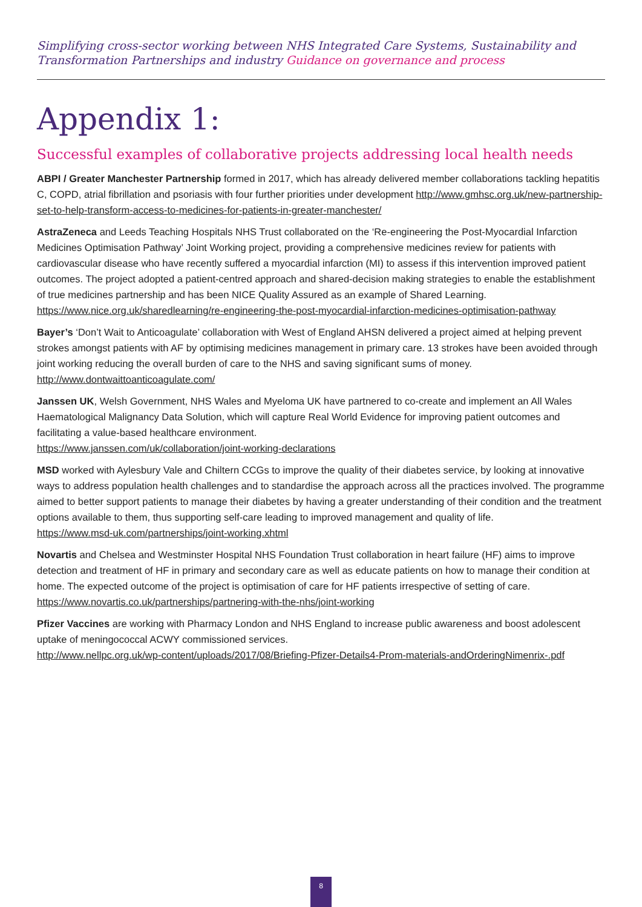Simplifying cross-sector working between NHS Integrated Care Systems, Sustainability and Transformation Partnerships and industry Guidance on governance and process
Appendix 1:
Successful examples of collaborative projects addressing local health needs
ABPI / Greater Manchester Partnership formed in 2017, which has already delivered member collaborations tackling hepatitis C, COPD, atrial fibrillation and psoriasis with four further priorities under development http://www.gmhsc.org.uk/new-partnership-set-to-help-transform-access-to-medicines-for-patients-in-greater-manchester/
AstraZeneca and Leeds Teaching Hospitals NHS Trust collaborated on the ‘Re-engineering the Post-Myocardial Infarction Medicines Optimisation Pathway’ Joint Working project, providing a comprehensive medicines review for patients with cardiovascular disease who have recently suffered a myocardial infarction (MI) to assess if this intervention improved patient outcomes. The project adopted a patient-centred approach and shared-decision making strategies to enable the establishment of true medicines partnership and has been NICE Quality Assured as an example of Shared Learning.
https://www.nice.org.uk/sharedlearning/re-engineering-the-post-myocardial-infarction-medicines-optimisation-pathway
Bayer’s ‘Don’t Wait to Anticoagulate’ collaboration with West of England AHSN delivered a project aimed at helping prevent strokes amongst patients with AF by optimising medicines management in primary care. 13 strokes have been avoided through joint working reducing the overall burden of care to the NHS and saving significant sums of money.
http://www.dontwaittoanticoagulate.com/
Janssen UK, Welsh Government, NHS Wales and Myeloma UK have partnered to co-create and implement an All Wales Haematological Malignancy Data Solution, which will capture Real World Evidence for improving patient outcomes and facilitating a value-based healthcare environment.
https://www.janssen.com/uk/collaboration/joint-working-declarations
MSD worked with Aylesbury Vale and Chiltern CCGs to improve the quality of their diabetes service, by looking at innovative ways to address population health challenges and to standardise the approach across all the practices involved. The programme aimed to better support patients to manage their diabetes by having a greater understanding of their condition and the treatment options available to them, thus supporting self-care leading to improved management and quality of life.
https://www.msd-uk.com/partnerships/joint-working.xhtml
Novartis and Chelsea and Westminster Hospital NHS Foundation Trust collaboration in heart failure (HF) aims to improve detection and treatment of HF in primary and secondary care as well as educate patients on how to manage their condition at home. The expected outcome of the project is optimisation of care for HF patients irrespective of setting of care.
https://www.novartis.co.uk/partnerships/partnering-with-the-nhs/joint-working
Pfizer Vaccines are working with Pharmacy London and NHS England to increase public awareness and boost adolescent uptake of meningococcal ACWY commissioned services.
http://www.nellpc.org.uk/wp-content/uploads/2017/08/Briefing-Pfizer-Details4-Prom-materials-andOrderingNimenrix-.pdf
8